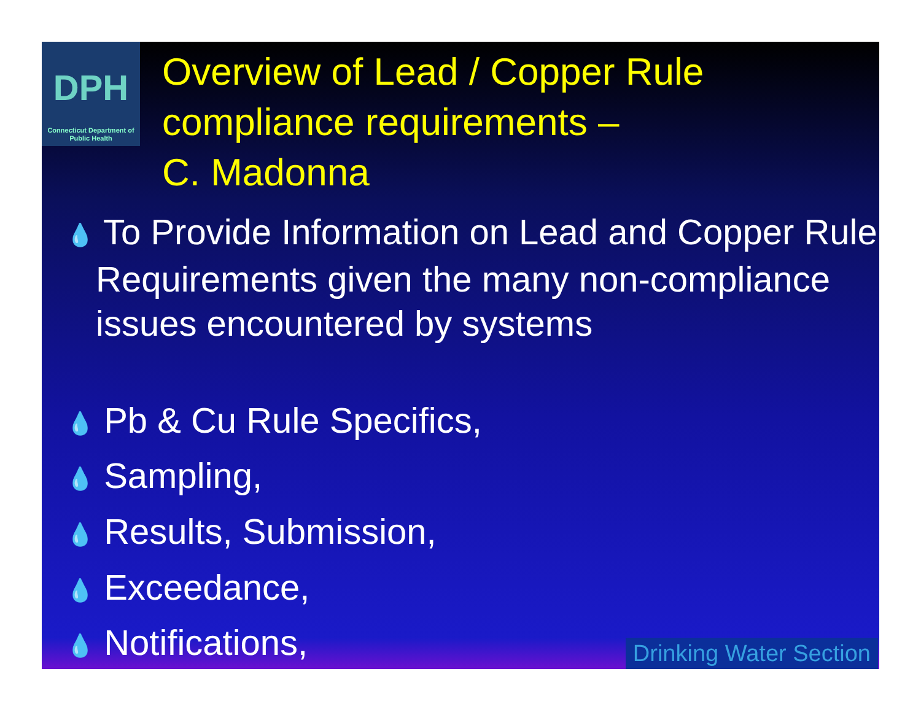DPH
Connecticut Department of Public Health
Overview of Lead / Copper Rule compliance requirements –
C. Madonna
💧 To Provide Information on Lead and Copper Rule Requirements given the many non-compliance issues encountered by systems
💧 Pb & Cu Rule Specifics,
💧 Sampling,
💧 Results, Submission,
💧 Exceedance,
💧 Notifications,
Drinking Water Section